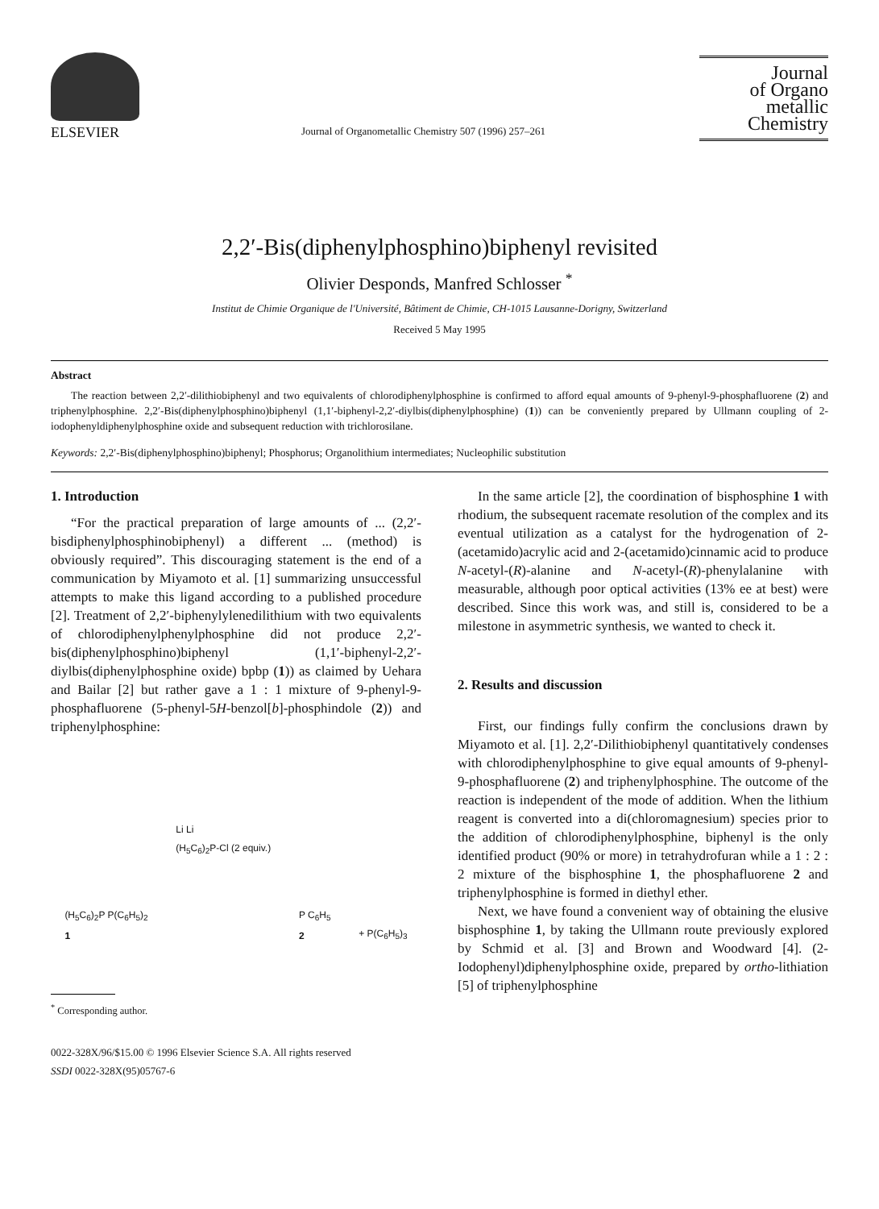ELSEVIER
Journal of Organometallic Chemistry 507 (1996) 257–261
Journal
of Organo
metallic
Chemistry
2,2′-Bis(diphenylphosphino)biphenyl revisited
Olivier Desponds, Manfred Schlosser <sup>*</sup>
Institut de Chimie Organique de l'Université, Bâtiment de Chimie, CH-1015 Lausanne-Dorigny, Switzerland
Received 5 May 1995
Abstract
The reaction between 2,2′-dilithiobiphenyl and two equivalents of chlorodiphenylphosphine is confirmed to afford equal amounts of 9-phenyl-9-phosphafluorene (2) and triphenylphosphine. 2,2′-Bis(diphenylphosphino)biphenyl (1,1′-biphenyl-2,2′-diylbis(diphenylphosphine) (1)) can be conveniently prepared by Ullmann coupling of 2-iodophenyldiphenylphosphine oxide and subsequent reduction with trichlorosilane.
Keywords: 2,2′-Bis(diphenylphosphino)biphenyl; Phosphorus; Organolithium intermediates; Nucleophilic substitution
1. Introduction
“For the practical preparation of large amounts of ... (2,2′-bisdiphenylphosphinobiphenyl) a different ... (method) is obviously required”. This discouraging statement is the end of a communication by Miyamoto et al. [1] summarizing unsuccessful attempts to make this ligand according to a published procedure [2]. Treatment of 2,2′-biphenylylenedilithium with two equivalents of chlorodiphenylphenylphosphine did not produce 2,2′-bis(diphenylphosphino)biphenyl (1,1′-biphenyl-2,2′-diylbis(diphenylphosphine oxide) bpbp (1)) as claimed by Uehara and Bailar [2] but rather gave a 1 : 1 mixture of 9-phenyl-9-phosphafluorene (5-phenyl-5H-benzol[b]-phosphindole (2)) and triphenylphosphine:
(H<sub>5</sub>C<sub>6</sub>)<sub>2</sub>P P(C<sub>6</sub>H<sub>5</sub>)<sub>2</sub>
1
Li Li
(H<sub>5</sub>C<sub>6</sub>)<sub>2</sub>P-Cl (2 equiv.)
P C<sub>6</sub>H<sub>5</sub>
2
+ P(C<sub>6</sub>H<sub>5</sub>)<sub>3</sub>
<sup>*</sup> Corresponding author.
0022-328X/96/$15.00 © 1996 Elsevier Science S.A. All rights reserved
SSDI 0022-328X(95)05767-6
In the same article [2], the coordination of bisphosphine 1 with rhodium, the subsequent racemate resolution of the complex and its eventual utilization as a catalyst for the hydrogenation of 2-(acetamido)acrylic acid and 2-(acetamido)cinnamic acid to produce N-acetyl-(R)-alanine and N-acetyl-(R)-phenylalanine with measurable, although poor optical activities (13% ee at best) were described. Since this work was, and still is, considered to be a milestone in asymmetric synthesis, we wanted to check it.
2. Results and discussion
First, our findings fully confirm the conclusions drawn by Miyamoto et al. [1]. 2,2′-Dilithiobiphenyl quantitatively condenses with chlorodiphenylphosphine to give equal amounts of 9-phenyl-9-phosphafluorene (2) and triphenylphosphine. The outcome of the reaction is independent of the mode of addition. When the lithium reagent is converted into a di(chloromagnesium) species prior to the addition of chlorodiphenylphosphine, biphenyl is the only identified product (90% or more) in tetrahydrofuran while a 1 : 2 : 2 mixture of the bisphosphine 1, the phosphafluorene 2 and triphenylphosphine is formed in diethyl ether.
Next, we have found a convenient way of obtaining the elusive bisphosphine 1, by taking the Ullmann route previously explored by Schmid et al. [3] and Brown and Woodward [4]. (2-Iodophenyl)diphenylphosphine oxide, prepared by ortho-lithiation [5] of triphenylphosphine